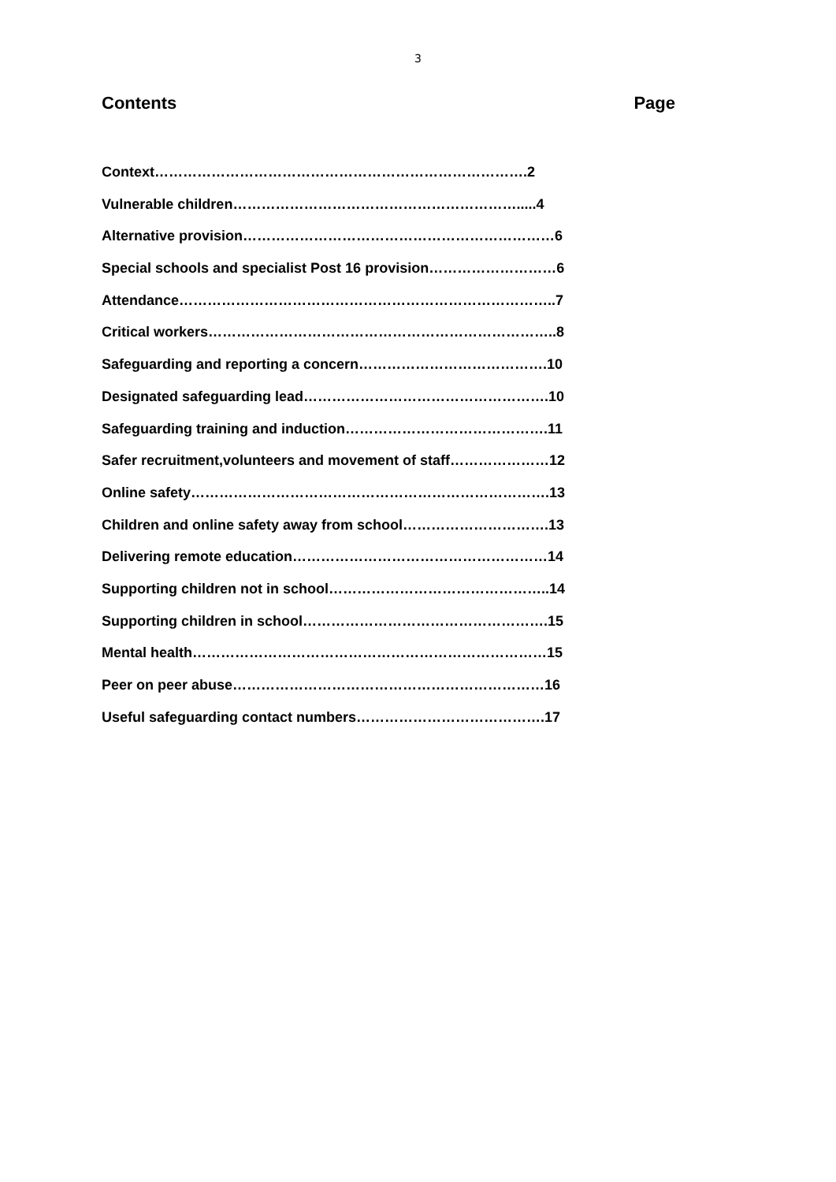3
Contents Page
Context…………………………………………………………………….2
Vulnerable children…………………………………………………….....4
Alternative provision…………………………………………………………6
Special schools and specialist Post 16 provision………………………6
Attendance……………………………………………………………………..7
Critical workers………………………………………………………………..8
Safeguarding and reporting a concern………………………………….10
Designated safeguarding lead…………………………………………….10
Safeguarding training and induction…………………………………….11
Safer recruitment,volunteers and movement of staff…………………12
Online safety………………………………………………………………….13
Children and online safety away from school………………………….13
Delivering remote education………………………………………………14
Supporting children not in school………………………………………..14
Supporting children in school…………………………………………….15
Mental health…………………………………………………………………15
Peer on peer abuse…………………………………………………………16
Useful safeguarding contact numbers………………………………….17